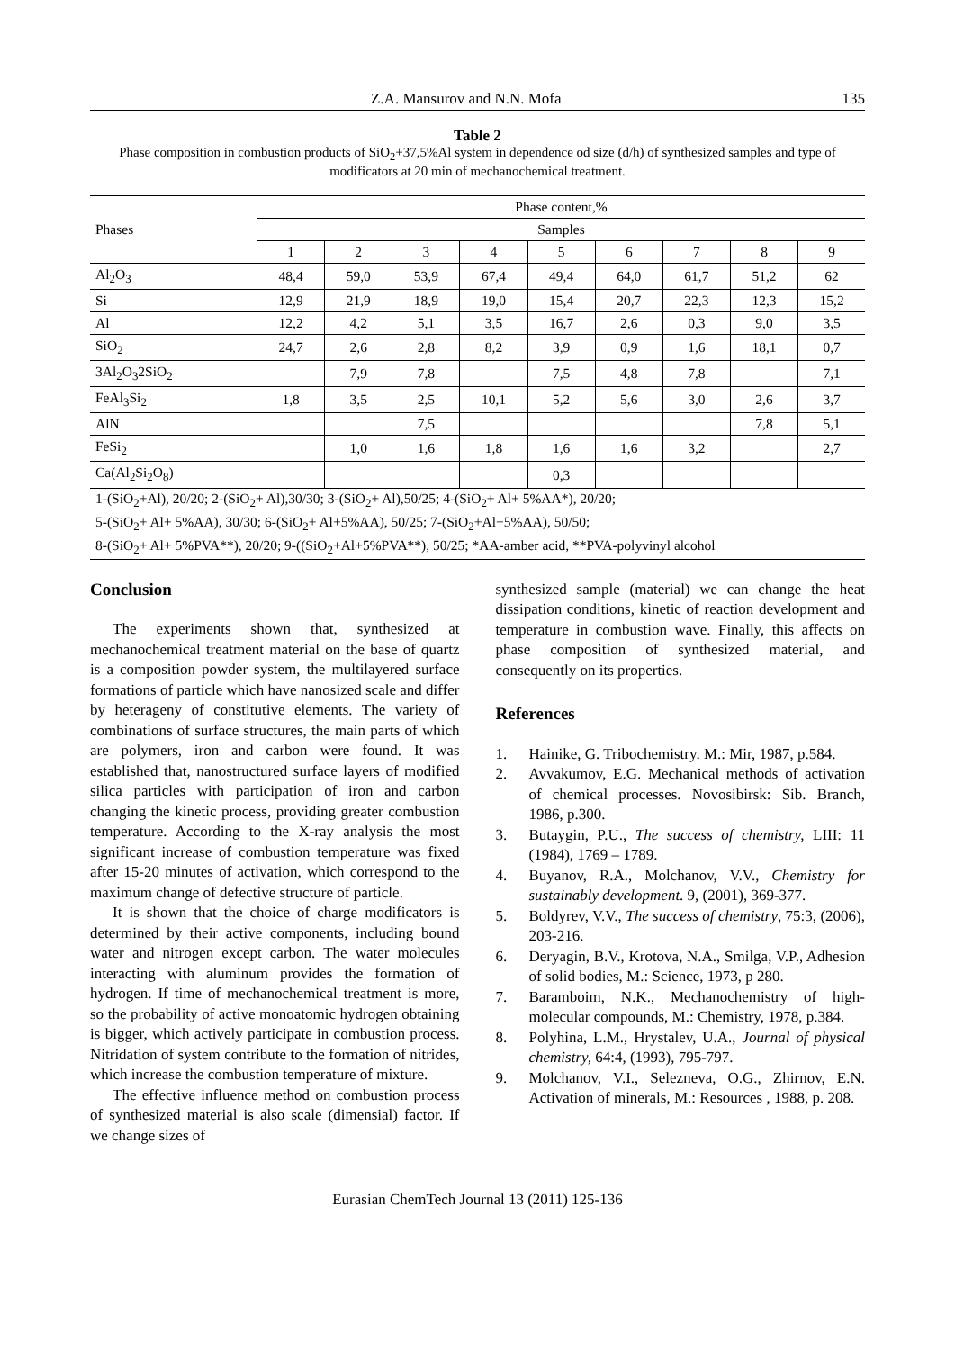Z.A. Mansurov and N.N. Mofa 135
Table 2
Phase composition in combustion products of SiO<sub>2</sub>+37,5%Al system in dependence od size (d/h) of synthesized samples and type of modificators at 20 min of mechanochemical treatment.
| Phases | Phase content,% | | | | | | | | |
| --- | --- | --- | --- | --- | --- | --- | --- | --- | --- |
| | Samples | | | | | | | | |
| | 1 | 2 | 3 | 4 | 5 | 6 | 7 | 8 | 9 |
| Al<sub>2</sub>O<sub>3</sub> | 48,4 | 59,0 | 53,9 | 67,4 | 49,4 | 64,0 | 61,7 | 51,2 | 62 |
| Si | 12,9 | 21,9 | 18,9 | 19,0 | 15,4 | 20,7 | 22,3 | 12,3 | 15,2 |
| Al | 12,2 | 4,2 | 5,1 | 3,5 | 16,7 | 2,6 | 0,3 | 9,0 | 3,5 |
| SiO<sub>2</sub> | 24,7 | 2,6 | 2,8 | 8,2 | 3,9 | 0,9 | 1,6 | 18,1 | 0,7 |
| 3Al<sub>2</sub>O<sub>3</sub>2SiO<sub>2</sub> | | 7,9 | 7,8 | | 7,5 | 4,8 | 7,8 | | 7,1 |
| FeAl<sub>3</sub>Si<sub>2</sub> | 1,8 | 3,5 | 2,5 | 10,1 | 5,2 | 5,6 | 3,0 | 2,6 | 3,7 |
| AlN | | | 7,5 | | | | | 7,8 | 5,1 |
| FeSi<sub>2</sub> | | 1,0 | 1,6 | 1,8 | 1,6 | 1,6 | 3,2 | | 2,7 |
| Ca(Al<sub>2</sub>Si<sub>2</sub>O<sub>8</sub>) | | | | | 0,3 | | | | |
| 1-(SiO<sub>2</sub>+Al), 20/20; 2-(SiO<sub>2</sub>+ Al),30/30; 3-(SiO<sub>2</sub>+ Al),50/25; 4-(SiO<sub>2</sub>+ Al+ 5%AA*), 20/20; | | | | | | | | | |
| 5-(SiO<sub>2</sub>+ Al+ 5%AA), 30/30; 6-(SiO<sub>2</sub>+ Al+5%AA), 50/25; 7-(SiO<sub>2</sub>+Al+5%AA), 50/50; | | | | | | | | | |
| 8-(SiO<sub>2</sub>+ Al+ 5%PVA**), 20/20; 9-((SiO<sub>2</sub>+Al+5%PVA**), 50/25; *AA-amber acid, **PVA-polyvinyl alcohol | | | | | | | | | |
Conclusion
The experiments shown that, synthesized at mechanochemical treatment material on the base of quartz is a composition powder system, the multilayered surface formations of particle which have nanosized scale and differ by heterageny of constitutive elements. The variety of combinations of surface structures, the main parts of which are polymers, iron and carbon were found. It was established that, nanostructured surface layers of modified silica particles with participation of iron and carbon changing the kinetic process, providing greater combustion temperature. According to the X-ray analysis the most significant increase of combustion temperature was fixed after 15-20 minutes of activation, which correspond to the maximum change of defective structure of particle.
It is shown that the choice of charge modificators is determined by their active components, including bound water and nitrogen except carbon. The water molecules interacting with aluminum provides the formation of hydrogen. If time of mechanochemical treatment is more, so the probability of active monoatomic hydrogen obtaining is bigger, which actively participate in combustion process. Nitridation of system contribute to the formation of nitrides, which increase the combustion temperature of mixture.
The effective influence method on combustion process of synthesized material is also scale (dimensial) factor. If we change sizes of
synthesized sample (material) we can change the heat dissipation conditions, kinetic of reaction development and temperature in combustion wave. Finally, this affects on phase composition of synthesized material, and consequently on its properties.
References
1. Hainike, G. Tribochemistry. M.: Mir, 1987, p.584.
2. Avvakumov, E.G. Mechanical methods of activation of chemical processes. Novosibirsk: Sib. Branch, 1986, p.300.
3. Butaygin, P.U., The success of chemistry, LIII: 11 (1984), 1769 – 1789.
4. Buyanov, R.A., Molchanov, V.V., Chemistry for sustainably development. 9, (2001), 369-377.
5. Boldyrev, V.V., The success of chemistry, 75:3, (2006), 203-216.
6. Deryagin, B.V., Krotova, N.A., Smilga, V.P., Adhesion of solid bodies, M.: Science, 1973, p 280.
7. Baramboim, N.K., Mechanochemistry of high-molecular compounds, M.: Chemistry, 1978, p.384.
8. Polyhina, L.M., Hrystalev, U.A., Journal of physical chemistry, 64:4, (1993), 795-797.
9. Molchanov, V.I., Selezneva, O.G., Zhirnov, E.N. Activation of minerals, M.: Resources , 1988, p. 208.
Eurasian ChemTech Journal 13 (2011) 125-136